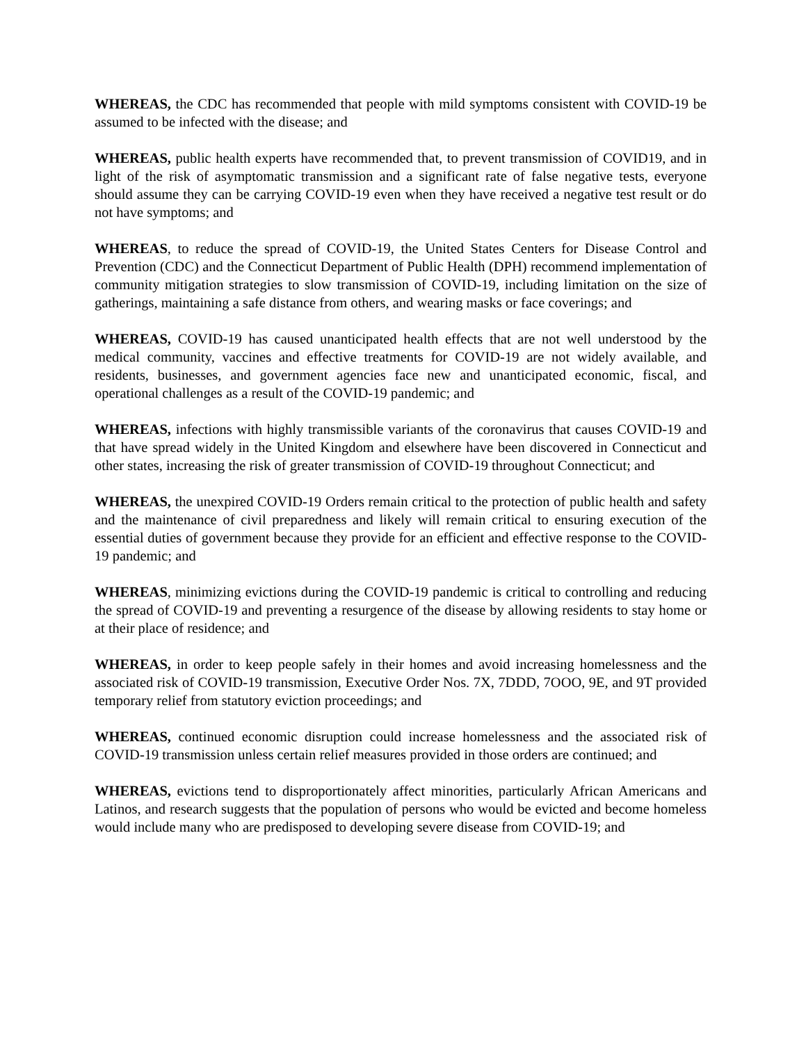WHEREAS, the CDC has recommended that people with mild symptoms consistent with COVID-19 be assumed to be infected with the disease; and
WHEREAS, public health experts have recommended that, to prevent transmission of COVID19, and in light of the risk of asymptomatic transmission and a significant rate of false negative tests, everyone should assume they can be carrying COVID-19 even when they have received a negative test result or do not have symptoms; and
WHEREAS, to reduce the spread of COVID-19, the United States Centers for Disease Control and Prevention (CDC) and the Connecticut Department of Public Health (DPH) recommend implementation of community mitigation strategies to slow transmission of COVID-19, including limitation on the size of gatherings, maintaining a safe distance from others, and wearing masks or face coverings; and
WHEREAS, COVID-19 has caused unanticipated health effects that are not well understood by the medical community, vaccines and effective treatments for COVID-19 are not widely available, and residents, businesses, and government agencies face new and unanticipated economic, fiscal, and operational challenges as a result of the COVID-19 pandemic; and
WHEREAS, infections with highly transmissible variants of the coronavirus that causes COVID-19 and that have spread widely in the United Kingdom and elsewhere have been discovered in Connecticut and other states, increasing the risk of greater transmission of COVID-19 throughout Connecticut; and
WHEREAS, the unexpired COVID-19 Orders remain critical to the protection of public health and safety and the maintenance of civil preparedness and likely will remain critical to ensuring execution of the essential duties of government because they provide for an efficient and effective response to the COVID-19 pandemic; and
WHEREAS, minimizing evictions during the COVID-19 pandemic is critical to controlling and reducing the spread of COVID-19 and preventing a resurgence of the disease by allowing residents to stay home or at their place of residence; and
WHEREAS, in order to keep people safely in their homes and avoid increasing homelessness and the associated risk of COVID-19 transmission, Executive Order Nos. 7X, 7DDD, 7OOO, 9E, and 9T provided temporary relief from statutory eviction proceedings; and
WHEREAS, continued economic disruption could increase homelessness and the associated risk of COVID-19 transmission unless certain relief measures provided in those orders are continued; and
WHEREAS, evictions tend to disproportionately affect minorities, particularly African Americans and Latinos, and research suggests that the population of persons who would be evicted and become homeless would include many who are predisposed to developing severe disease from COVID-19; and